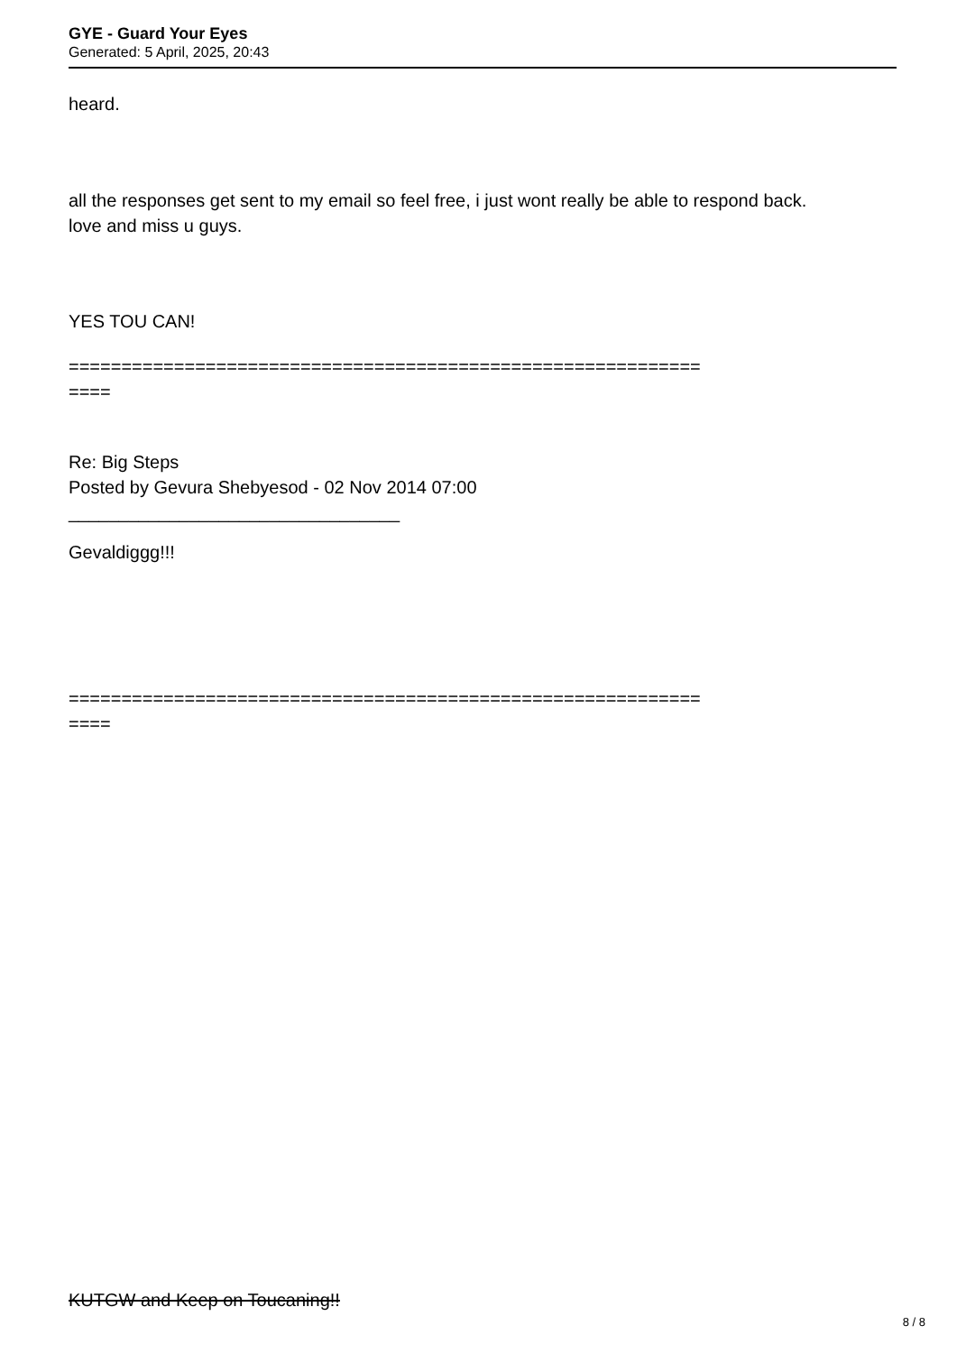GYE - Guard Your Eyes
Generated: 5 April, 2025, 20:43
heard.
all the responses get sent to my email so feel free, i just wont really be able to respond back.
love and miss u guys.
YES TOU CAN!
============================================================
====
Re: Big Steps
Posted by Gevura Shebyesod - 02 Nov 2014 07:00
_________________________________
Gevaldiggg!!!
============================================================
====
KUTGW and Keep on Toucaning!!
8 / 8